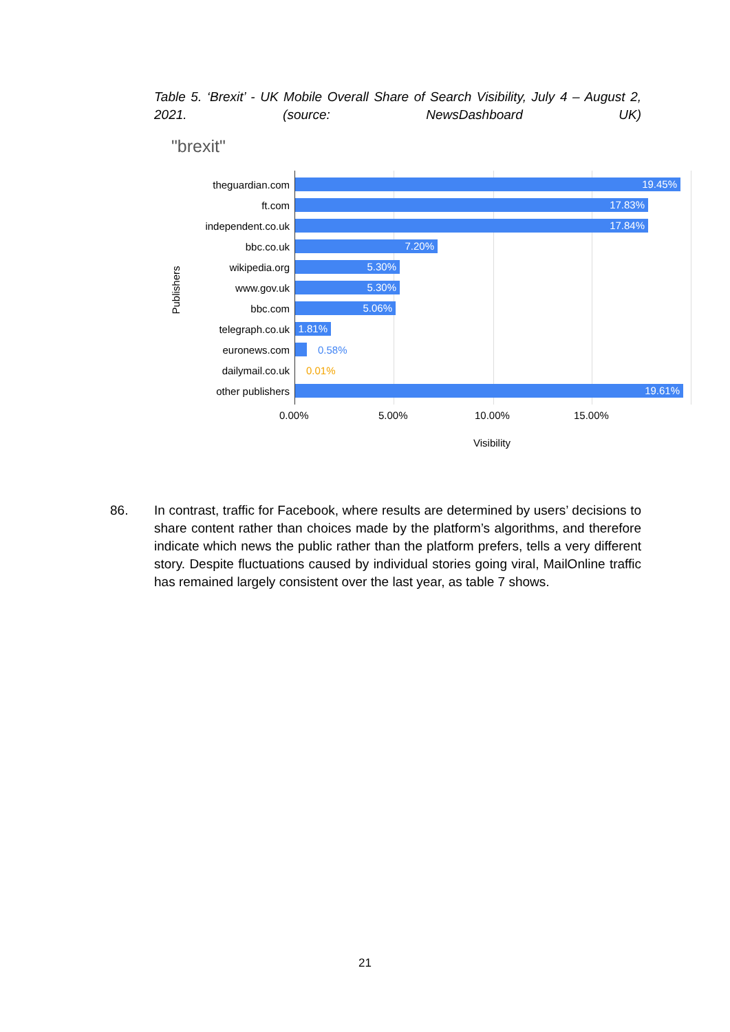Table 5. ‘Brexit’ - UK Mobile Overall Share of Search Visibility, July 4 – August 2, 2021. (source: NewsDashboard UK)
"brexit"
Publishers
theguardian.com
19.45%
ft.com
17.83%
independent.co.uk
17.84%
bbc.co.uk
7.20%
wikipedia.org
5.30%
www.gov.uk
5.30%
bbc.com
5.06%
telegraph.co.uk
1.81%
euronews.com 0.58%
dailymail.co.uk 0.01%
other publishers
19.61%
0.00% 5.00% 10.00% 15.00%
Visibility
86. In contrast, traffic for Facebook, where results are determined by users’ decisions to share content rather than choices made by the platform’s algorithms, and therefore indicate which news the public rather than the platform prefers, tells a very different story. Despite fluctuations caused by individual stories going viral, MailOnline traffic has remained largely consistent over the last year, as table 7 shows.
21